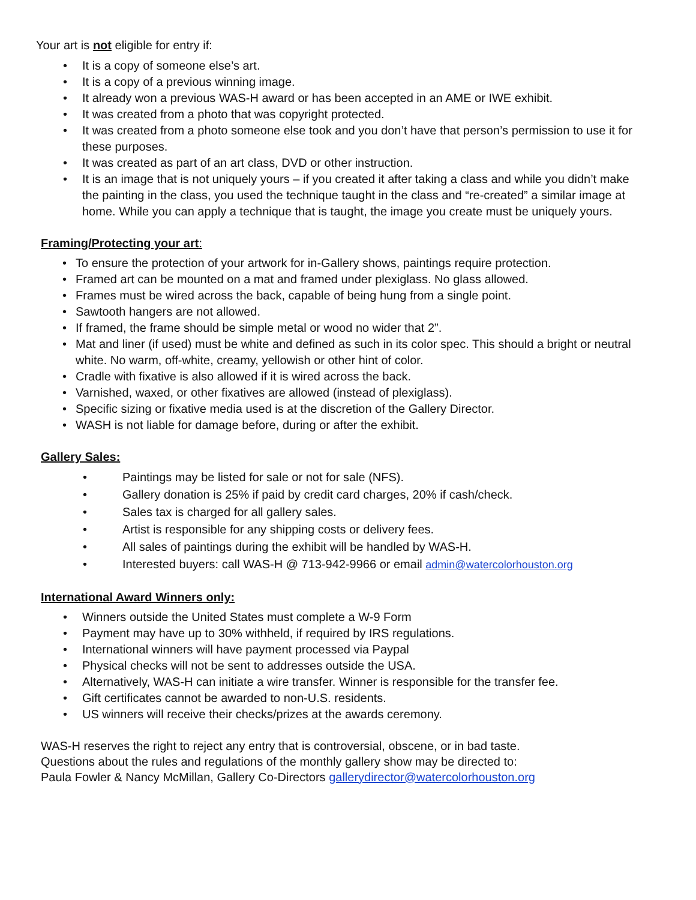Your art is not eligible for entry if:
• It is a copy of someone else’s art.
• It is a copy of a previous winning image.
• It already won a previous WAS-H award or has been accepted in an AME or IWE exhibit.
• It was created from a photo that was copyright protected.
• It was created from a photo someone else took and you don’t have that person’s permission to use it for these purposes.
• It was created as part of an art class, DVD or other instruction.
• It is an image that is not uniquely yours – if you created it after taking a class and while you didn’t make the painting in the class, you used the technique taught in the class and “re-created” a similar image at home. While you can apply a technique that is taught, the image you create must be uniquely yours.
Framing/Protecting your art:
• To ensure the protection of your artwork for in-Gallery shows, paintings require protection.
• Framed art can be mounted on a mat and framed under plexiglass. No glass allowed.
• Frames must be wired across the back, capable of being hung from a single point.
• Sawtooth hangers are not allowed.
• If framed, the frame should be simple metal or wood no wider that 2”.
• Mat and liner (if used) must be white and defined as such in its color spec. This should a bright or neutral white. No warm, off-white, creamy, yellowish or other hint of color.
• Cradle with fixative is also allowed if it is wired across the back.
• Varnished, waxed, or other fixatives are allowed (instead of plexiglass).
• Specific sizing or fixative media used is at the discretion of the Gallery Director.
• WASH is not liable for damage before, during or after the exhibit.
Gallery Sales:
• Paintings may be listed for sale or not for sale (NFS).
• Gallery donation is 25% if paid by credit card charges, 20% if cash/check.
• Sales tax is charged for all gallery sales.
• Artist is responsible for any shipping costs or delivery fees.
• All sales of paintings during the exhibit will be handled by WAS-H.
• Interested buyers: call WAS-H @ 713-942-9966 or email admin@watercolorhouston.org
International Award Winners only:
• Winners outside the United States must complete a W-9 Form
• Payment may have up to 30% withheld, if required by IRS regulations.
• International winners will have payment processed via Paypal
• Physical checks will not be sent to addresses outside the USA.
• Alternatively, WAS-H can initiate a wire transfer. Winner is responsible for the transfer fee.
• Gift certificates cannot be awarded to non-U.S. residents.
• US winners will receive their checks/prizes at the awards ceremony.
WAS-H reserves the right to reject any entry that is controversial, obscene, or in bad taste.
Questions about the rules and regulations of the monthly gallery show may be directed to:
Paula Fowler & Nancy McMillan, Gallery Co-Directors gallerydirector@watercolorhouston.org